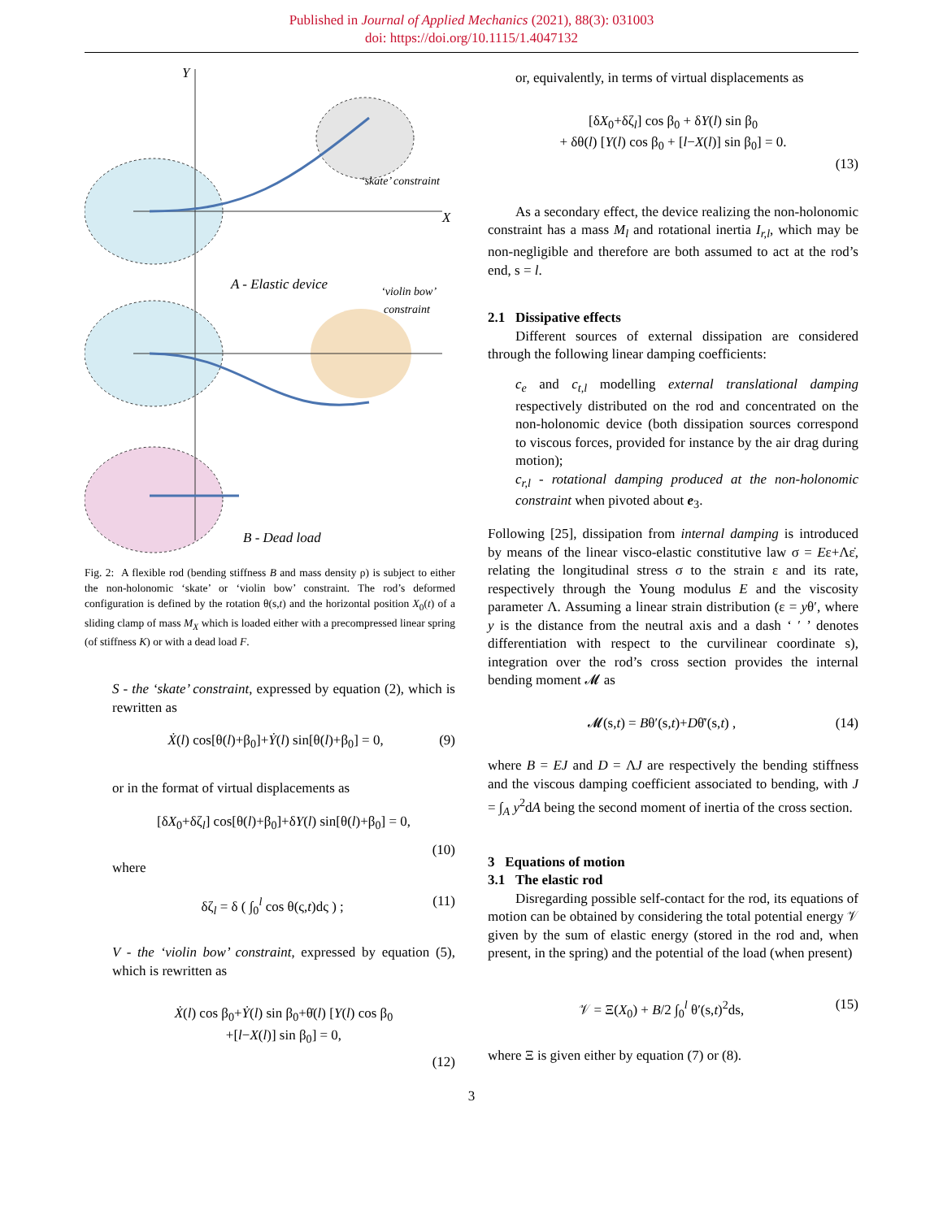Published in Journal of Applied Mechanics (2021), 88(3): 031003
doi: https://doi.org/10.1115/1.4047132
Y
X
A - Elastic device
B - Dead load
‘skate’ constraint
‘violin bow’
constraint
Fig. 2: A flexible rod (bending stiffness B and mass density ρ) is subject to either the non-holonomic ‘skate’ or ‘violin bow’ constraint. The rod’s deformed configuration is defined by the rotation θ(s,t) and the horizontal position X<sub>0</sub>(t) of a sliding clamp of mass M<sub>X</sub> which is loaded either with a precompressed linear spring (of stiffness K) or with a dead load F.
S - the ‘skate’ constraint, expressed by equation (2), which is rewritten as
Ẋ(l) cos[θ(l)+β<sub>0</sub>]+Ẏ(l) sin[θ(l)+β<sub>0</sub>] = 0, (9)
or in the format of virtual displacements as
[δX<sub>0</sub>+δζ<sub>l</sub>] cos[θ(l)+β<sub>0</sub>]+δY(l) sin[θ(l)+β<sub>0</sub>] = 0,
(10)
where
δζ<sub>l</sub> = δ ( ∫<sub>0</sub><sup>l</sup> cos θ(ς,t)dς ) ; (11)
V - the ‘violin bow’ constraint, expressed by equation (5), which is rewritten as
Ẋ(l) cos β<sub>0</sub>+Ẏ(l) sin β<sub>0</sub>+θ̇(l) [Y(l) cos β<sub>0</sub>
+[l−X(l)] sin β<sub>0</sub>] = 0,
(12)
or, equivalently, in terms of virtual displacements as
[δX<sub>0</sub>+δζ<sub>l</sub>] cos β<sub>0</sub> + δY(l) sin β<sub>0</sub>
+ δθ(l) [Y(l) cos β<sub>0</sub> + [l−X(l)] sin β<sub>0</sub>] = 0.
(13)
As a secondary effect, the device realizing the non-holonomic constraint has a mass M<sub>l</sub> and rotational inertia I<sub>r,l</sub>, which may be non-negligible and therefore are both assumed to act at the rod’s end, s = l.
2.1 Dissipative effects
Different sources of external dissipation are considered through the following linear damping coefficients:
c<sub>e</sub> and c<sub>t,l</sub> modelling external translational damping respectively distributed on the rod and concentrated on the non-holonomic device (both dissipation sources correspond to viscous forces, provided for instance by the air drag during motion);
c<sub>r,l</sub> - rotational damping produced at the non-holonomic constraint when pivoted about e<sub>3</sub>.
Following [25], dissipation from internal damping is introduced by means of the linear visco-elastic constitutive law σ = Eε+Λε̇, relating the longitudinal stress σ to the strain ε and its rate, respectively through the Young modulus E and the viscosity parameter Λ. Assuming a linear strain distribution (ε = yθ′, where y is the distance from the neutral axis and a dash ‘ ′ ’ denotes differentiation with respect to the curvilinear coordinate s), integration over the rod’s cross section provides the internal bending moment 𝓜 as
𝓜(s,t) = Bθ′(s,t)+Dθ̇′(s,t) , (14)
where B = EJ and D = ΛJ are respectively the bending stiffness and the viscous damping coefficient associated to bending, with J = ∫<sub>A</sub> y<sup>2</sup>dA being the second moment of inertia of the cross section.
3 Equations of motion
3.1 The elastic rod
Disregarding possible self-contact for the rod, its equations of motion can be obtained by considering the total potential energy 𝒱 given by the sum of elastic energy (stored in the rod and, when present, in the spring) and the potential of the load (when present)
𝒱 = Ξ(X<sub>0</sub>) + B/2 ∫<sub>0</sub><sup>l</sup> θ′(s,t)<sup>2</sup>ds, (15)
where Ξ is given either by equation (7) or (8).
3